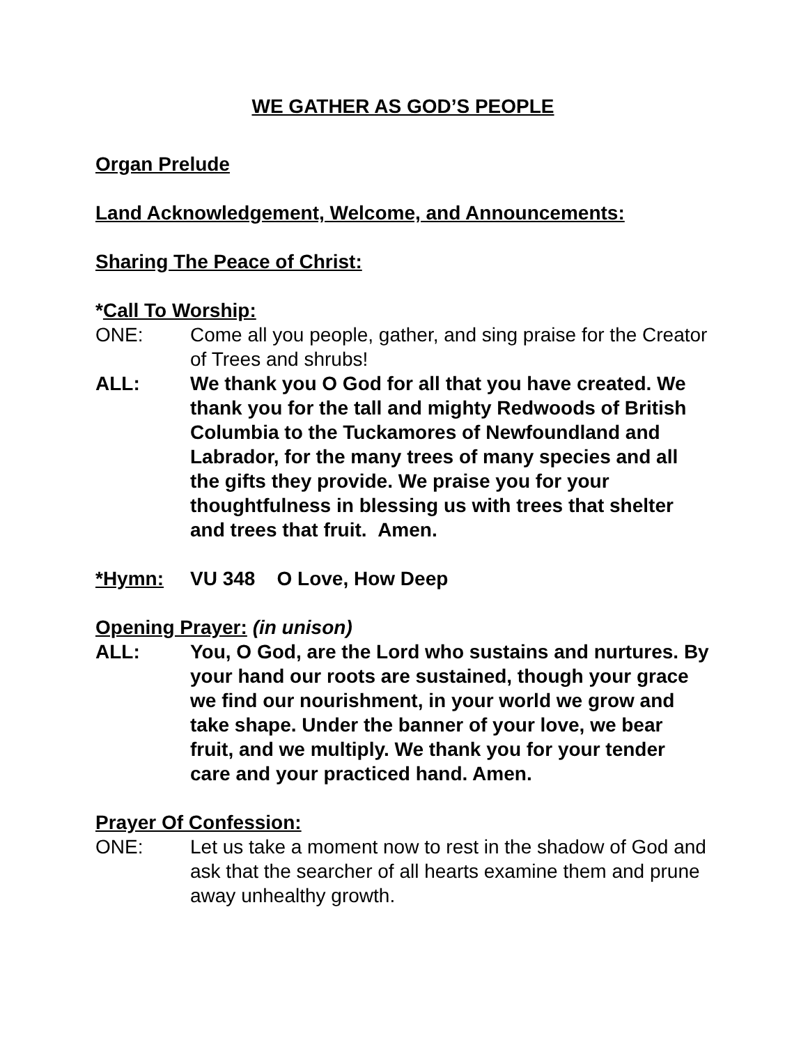WE GATHER AS GOD’S PEOPLE
Organ Prelude
Land Acknowledgement, Welcome, and Announcements:
Sharing The Peace of Christ:
*Call To Worship:
ONE: Come all you people, gather, and sing praise for the Creator of Trees and shrubs!
ALL: We thank you O God for all that you have created. We thank you for the tall and mighty Redwoods of British Columbia to the Tuckamores of Newfoundland and Labrador, for the many trees of many species and all the gifts they provide. We praise you for your thoughtfulness in blessing us with trees that shelter and trees that fruit. Amen.
*Hymn: VU 348 O Love, How Deep
Opening Prayer: (in unison)
ALL: You, O God, are the Lord who sustains and nurtures. By your hand our roots are sustained, though your grace we find our nourishment, in your world we grow and take shape. Under the banner of your love, we bear fruit, and we multiply. We thank you for your tender care and your practiced hand. Amen.
Prayer Of Confession:
ONE: Let us take a moment now to rest in the shadow of God and ask that the searcher of all hearts examine them and prune away unhealthy growth.